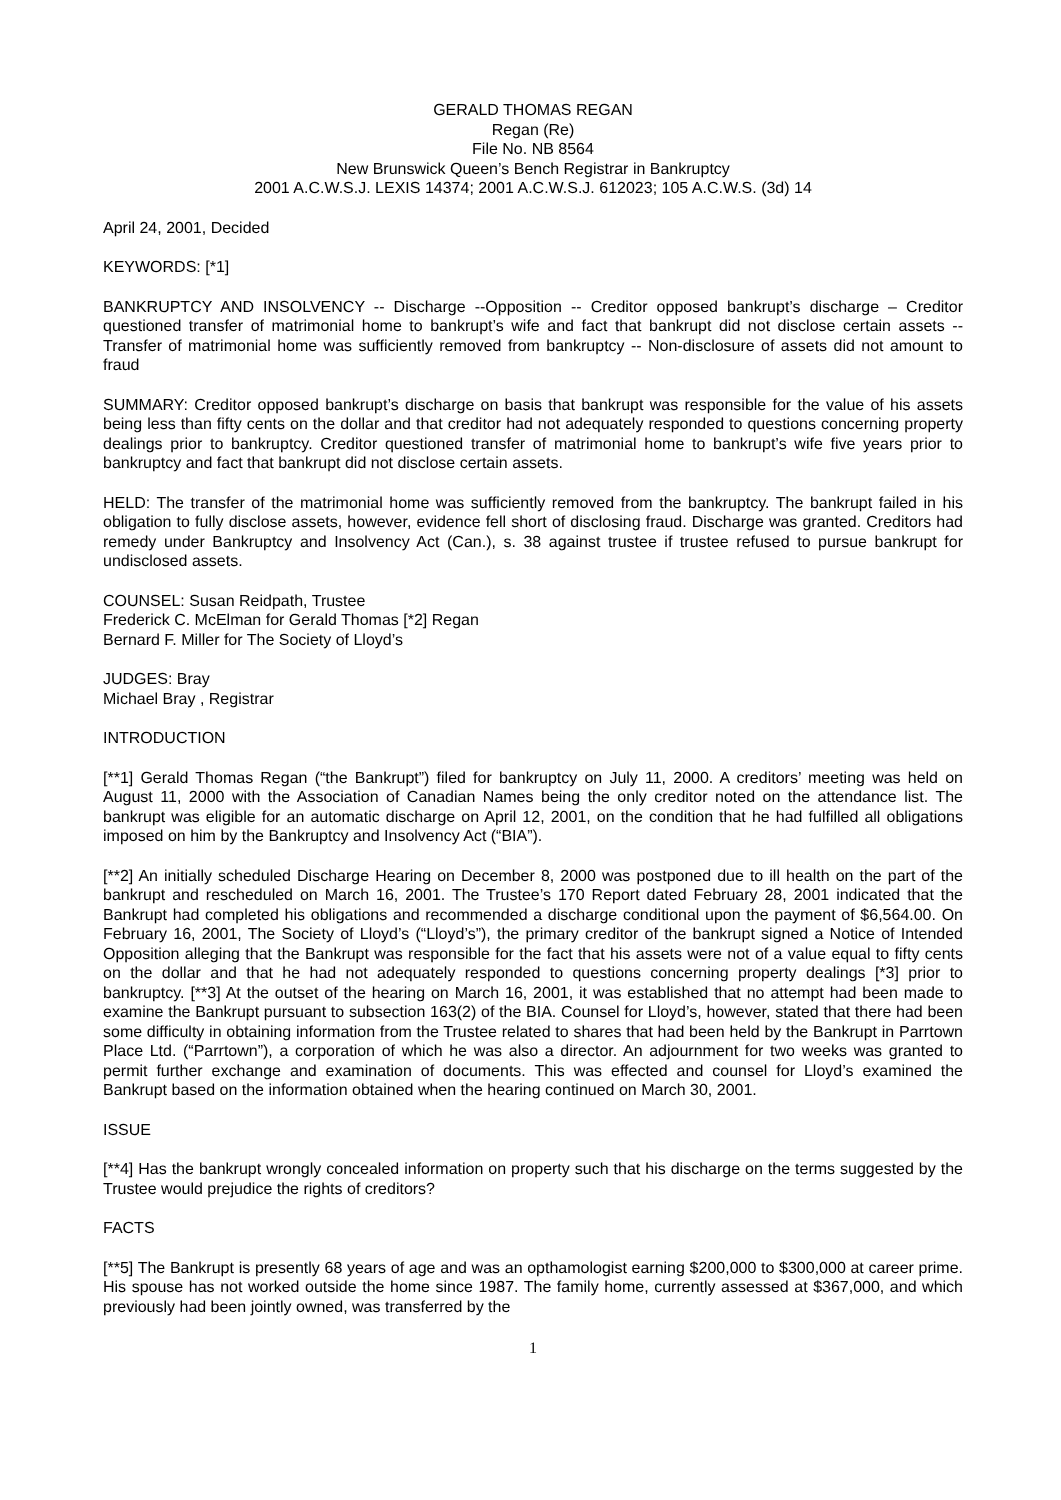GERALD THOMAS REGAN
Regan (Re)
File No. NB 8564
New Brunswick Queen’s Bench Registrar in Bankruptcy
2001 A.C.W.S.J. LEXIS 14374; 2001 A.C.W.S.J. 612023; 105 A.C.W.S. (3d) 14
April 24, 2001, Decided
KEYWORDS: [*1]
BANKRUPTCY AND INSOLVENCY -- Discharge --Opposition -- Creditor opposed bankrupt’s discharge – Creditor questioned transfer of matrimonial home to bankrupt’s wife and fact that bankrupt did not disclose certain assets -- Transfer of matrimonial home was sufficiently removed from bankruptcy -- Non-disclosure of assets did not amount to fraud
SUMMARY: Creditor opposed bankrupt’s discharge on basis that bankrupt was responsible for the value of his assets being less than fifty cents on the dollar and that creditor had not adequately responded to questions concerning property dealings prior to bankruptcy. Creditor questioned transfer of matrimonial home to bankrupt’s wife five years prior to bankruptcy and fact that bankrupt did not disclose certain assets.
HELD: The transfer of the matrimonial home was sufficiently removed from the bankruptcy. The bankrupt failed in his obligation to fully disclose assets, however, evidence fell short of disclosing fraud. Discharge was granted. Creditors had remedy under Bankruptcy and Insolvency Act (Can.), s. 38 against trustee if trustee refused to pursue bankrupt for undisclosed assets.
COUNSEL: Susan Reidpath, Trustee
Frederick C. McElman for Gerald Thomas [*2] Regan
Bernard F. Miller for The Society of Lloyd’s
JUDGES: Bray
Michael Bray , Registrar
INTRODUCTION
[**1] Gerald Thomas Regan (“the Bankrupt”) filed for bankruptcy on July 11, 2000. A creditors’ meeting was held on August 11, 2000 with the Association of Canadian Names being the only creditor noted on the attendance list. The bankrupt was eligible for an automatic discharge on April 12, 2001, on the condition that he had fulfilled all obligations imposed on him by the Bankruptcy and Insolvency Act (“BIA”).
[**2] An initially scheduled Discharge Hearing on December 8, 2000 was postponed due to ill health on the part of the bankrupt and rescheduled on March 16, 2001. The Trustee’s 170 Report dated February 28, 2001 indicated that the Bankrupt had completed his obligations and recommended a discharge conditional upon the payment of $6,564.00. On February 16, 2001, The Society of Lloyd’s (“Lloyd’s”), the primary creditor of the bankrupt signed a Notice of Intended Opposition alleging that the Bankrupt was responsible for the fact that his assets were not of a value equal to fifty cents on the dollar and that he had not adequately responded to questions concerning property dealings [*3] prior to bankruptcy. [**3] At the outset of the hearing on March 16, 2001, it was established that no attempt had been made to examine the Bankrupt pursuant to subsection 163(2) of the BIA. Counsel for Lloyd’s, however, stated that there had been some difficulty in obtaining information from the Trustee related to shares that had been held by the Bankrupt in Parrtown Place Ltd. (“Parrtown”), a corporation of which he was also a director. An adjournment for two weeks was granted to permit further exchange and examination of documents. This was effected and counsel for Lloyd’s examined the Bankrupt based on the information obtained when the hearing continued on March 30, 2001.
ISSUE
[**4] Has the bankrupt wrongly concealed information on property such that his discharge on the terms suggested by the Trustee would prejudice the rights of creditors?
FACTS
[**5] The Bankrupt is presently 68 years of age and was an opthamologist earning $200,000 to $300,000 at career prime. His spouse has not worked outside the home since 1987. The family home, currently assessed at $367,000, and which previously had been jointly owned, was transferred by the
1